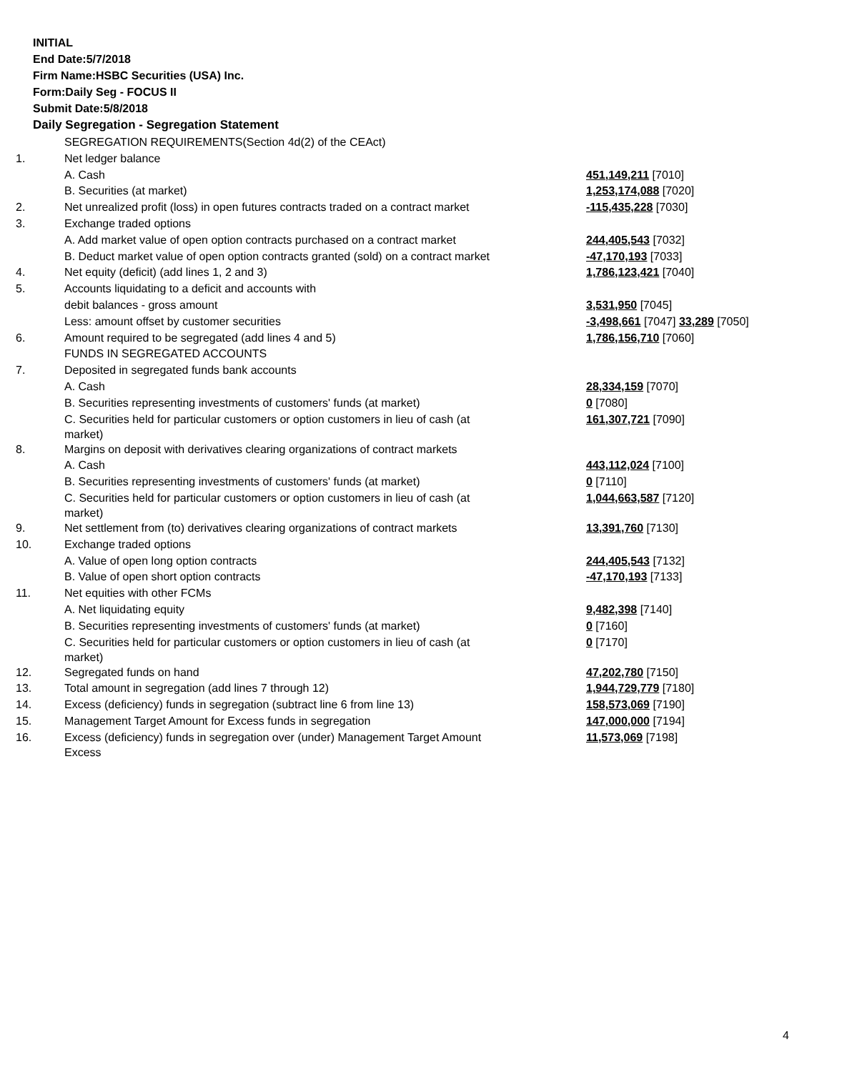INITIAL
End Date:5/7/2018
Firm Name:HSBC Securities (USA) Inc.
Form:Daily Seg - FOCUS II
Submit Date:5/8/2018
Daily Segregation - Segregation Statement
| | SEGREGATION REQUIREMENTS(Section 4d(2) of the CEAct) | |
| 1. | Net ledger balance | |
| | A. Cash | 451,149,211 [7010] |
| | B. Securities (at market) | 1,253,174,088 [7020] |
| 2. | Net unrealized profit (loss) in open futures contracts traded on a contract market | -115,435,228 [7030] |
| 3. | Exchange traded options | |
| | A. Add market value of open option contracts purchased on a contract market | 244,405,543 [7032] |
| | B. Deduct market value of open option contracts granted (sold) on a contract market | -47,170,193 [7033] |
| 4. | Net equity (deficit) (add lines 1, 2 and 3) | 1,786,123,421 [7040] |
| 5. | Accounts liquidating to a deficit and accounts with | |
| | debit balances - gross amount | 3,531,950 [7045] |
| | Less: amount offset by customer securities | -3,498,661 [7047] 33,289 [7050] |
| 6. | Amount required to be segregated (add lines 4 and 5) | 1,786,156,710 [7060] |
| | FUNDS IN SEGREGATED ACCOUNTS | |
| 7. | Deposited in segregated funds bank accounts | |
| | A. Cash | 28,334,159 [7070] |
| | B. Securities representing investments of customers' funds (at market) | 0 [7080] |
| | C. Securities held for particular customers or option customers in lieu of cash (at market) | 161,307,721 [7090] |
| 8. | Margins on deposit with derivatives clearing organizations of contract markets | |
| | A. Cash | 443,112,024 [7100] |
| | B. Securities representing investments of customers' funds (at market) | 0 [7110] |
| | C. Securities held for particular customers or option customers in lieu of cash (at market) | 1,044,663,587 [7120] |
| 9. | Net settlement from (to) derivatives clearing organizations of contract markets | 13,391,760 [7130] |
| 10. | Exchange traded options | |
| | A. Value of open long option contracts | 244,405,543 [7132] |
| | B. Value of open short option contracts | -47,170,193 [7133] |
| 11. | Net equities with other FCMs | |
| | A. Net liquidating equity | 9,482,398 [7140] |
| | B. Securities representing investments of customers' funds (at market) | 0 [7160] |
| | C. Securities held for particular customers or option customers in lieu of cash (at market) | 0 [7170] |
| 12. | Segregated funds on hand | 47,202,780 [7150] |
| 13. | Total amount in segregation (add lines 7 through 12) | 1,944,729,779 [7180] |
| 14. | Excess (deficiency) funds in segregation (subtract line 6 from line 13) | 158,573,069 [7190] |
| 15. | Management Target Amount for Excess funds in segregation | 147,000,000 [7194] |
| 16. | Excess (deficiency) funds in segregation over (under) Management Target Amount Excess | 11,573,069 [7198] |
4